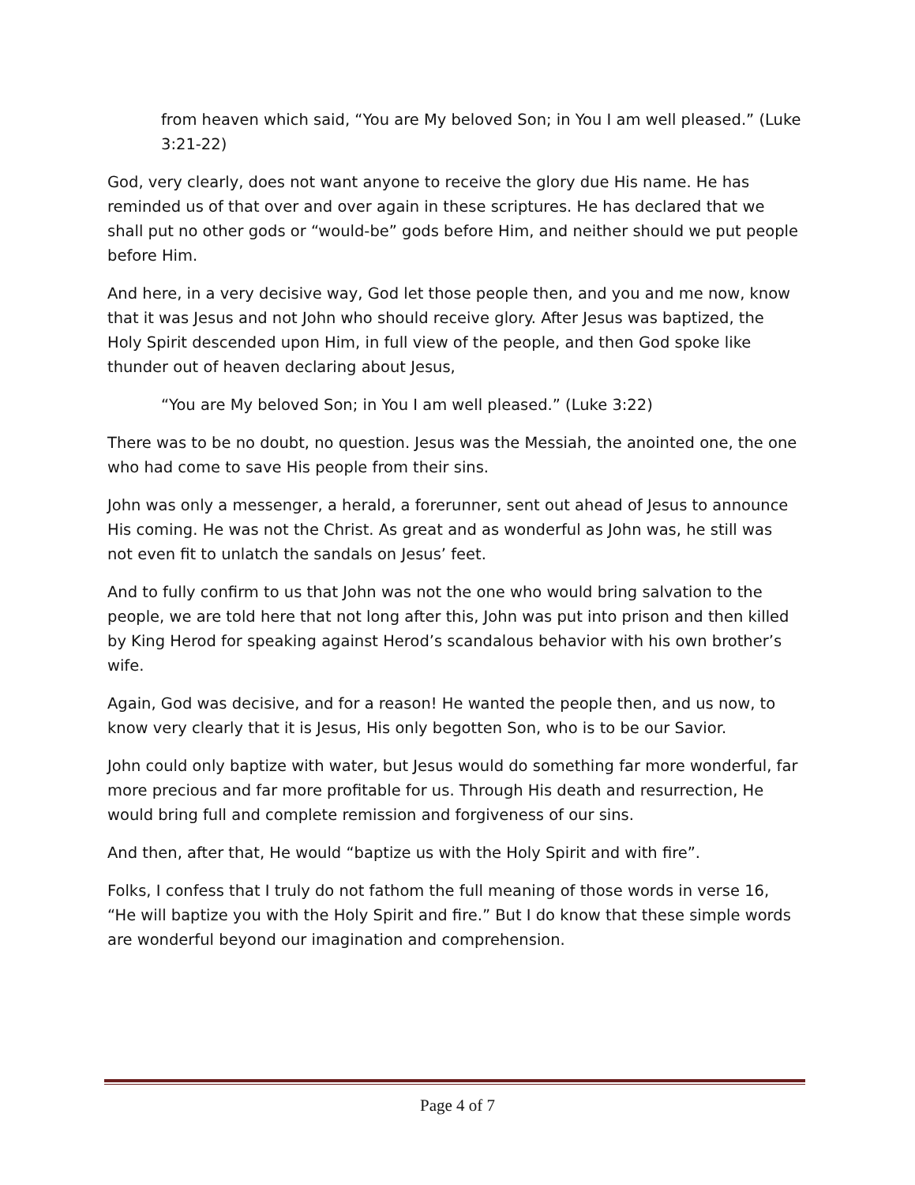from heaven which said, “You are My beloved Son; in You I am well pleased.” (Luke 3:21-22)
God, very clearly, does not want anyone to receive the glory due His name. He has reminded us of that over and over again in these scriptures. He has declared that we shall put no other gods or “would-be” gods before Him, and neither should we put people before Him.
And here, in a very decisive way, God let those people then, and you and me now, know that it was Jesus and not John who should receive glory. After Jesus was baptized, the Holy Spirit descended upon Him, in full view of the people, and then God spoke like thunder out of heaven declaring about Jesus,
“You are My beloved Son; in You I am well pleased.” (Luke 3:22)
There was to be no doubt, no question. Jesus was the Messiah, the anointed one, the one who had come to save His people from their sins.
John was only a messenger, a herald, a forerunner, sent out ahead of Jesus to announce His coming. He was not the Christ. As great and as wonderful as John was, he still was not even fit to unlatch the sandals on Jesus’ feet.
And to fully confirm to us that John was not the one who would bring salvation to the people, we are told here that not long after this, John was put into prison and then killed by King Herod for speaking against Herod’s scandalous behavior with his own brother’s wife.
Again, God was decisive, and for a reason! He wanted the people then, and us now, to know very clearly that it is Jesus, His only begotten Son, who is to be our Savior.
John could only baptize with water, but Jesus would do something far more wonderful, far more precious and far more profitable for us. Through His death and resurrection, He would bring full and complete remission and forgiveness of our sins.
And then, after that, He would “baptize us with the Holy Spirit and with fire”.
Folks, I confess that I truly do not fathom the full meaning of those words in verse 16, “He will baptize you with the Holy Spirit and fire.” But I do know that these simple words are wonderful beyond our imagination and comprehension.
Page 4 of 7